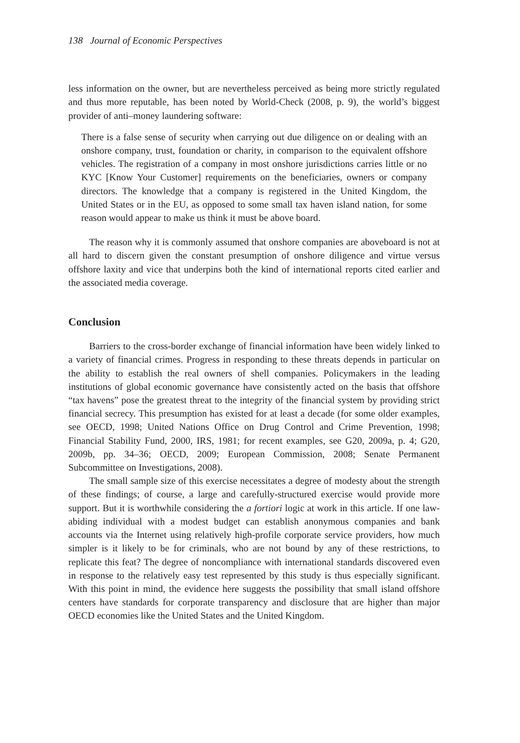138 Journal of Economic Perspectives
less information on the owner, but are nevertheless perceived as being more strictly regulated and thus more reputable, has been noted by World-Check (2008, p. 9), the world’s biggest provider of anti–money laundering software:
There is a false sense of security when carrying out due diligence on or dealing with an onshore company, trust, foundation or charity, in comparison to the equivalent offshore vehicles. The registration of a company in most onshore jurisdictions carries little or no KYC [Know Your Customer] requirements on the beneficiaries, owners or company directors. The knowledge that a company is registered in the United Kingdom, the United States or in the EU, as opposed to some small tax haven island nation, for some reason would appear to make us think it must be above board.
The reason why it is commonly assumed that onshore companies are aboveboard is not at all hard to discern given the constant presumption of onshore diligence and virtue versus offshore laxity and vice that underpins both the kind of international reports cited earlier and the associated media coverage.
Conclusion
Barriers to the cross-border exchange of financial information have been widely linked to a variety of financial crimes. Progress in responding to these threats depends in particular on the ability to establish the real owners of shell companies. Policymakers in the leading institutions of global economic governance have consistently acted on the basis that offshore “tax havens” pose the greatest threat to the integrity of the financial system by providing strict financial secrecy. This presumption has existed for at least a decade (for some older examples, see OECD, 1998; United Nations Office on Drug Control and Crime Prevention, 1998; Financial Stability Fund, 2000, IRS, 1981; for recent examples, see G20, 2009a, p. 4; G20, 2009b, pp. 34–36; OECD, 2009; European Commission, 2008; Senate Permanent Subcommittee on Investigations, 2008).
The small sample size of this exercise necessitates a degree of modesty about the strength of these findings; of course, a large and carefully-structured exercise would provide more support. But it is worthwhile considering the a fortiori logic at work in this article. If one law-abiding individual with a modest budget can establish anonymous companies and bank accounts via the Internet using relatively high-profile corporate service providers, how much simpler is it likely to be for criminals, who are not bound by any of these restrictions, to replicate this feat? The degree of noncompliance with international standards discovered even in response to the relatively easy test represented by this study is thus especially significant. With this point in mind, the evidence here suggests the possibility that small island offshore centers have standards for corporate transparency and disclosure that are higher than major OECD economies like the United States and the United Kingdom.